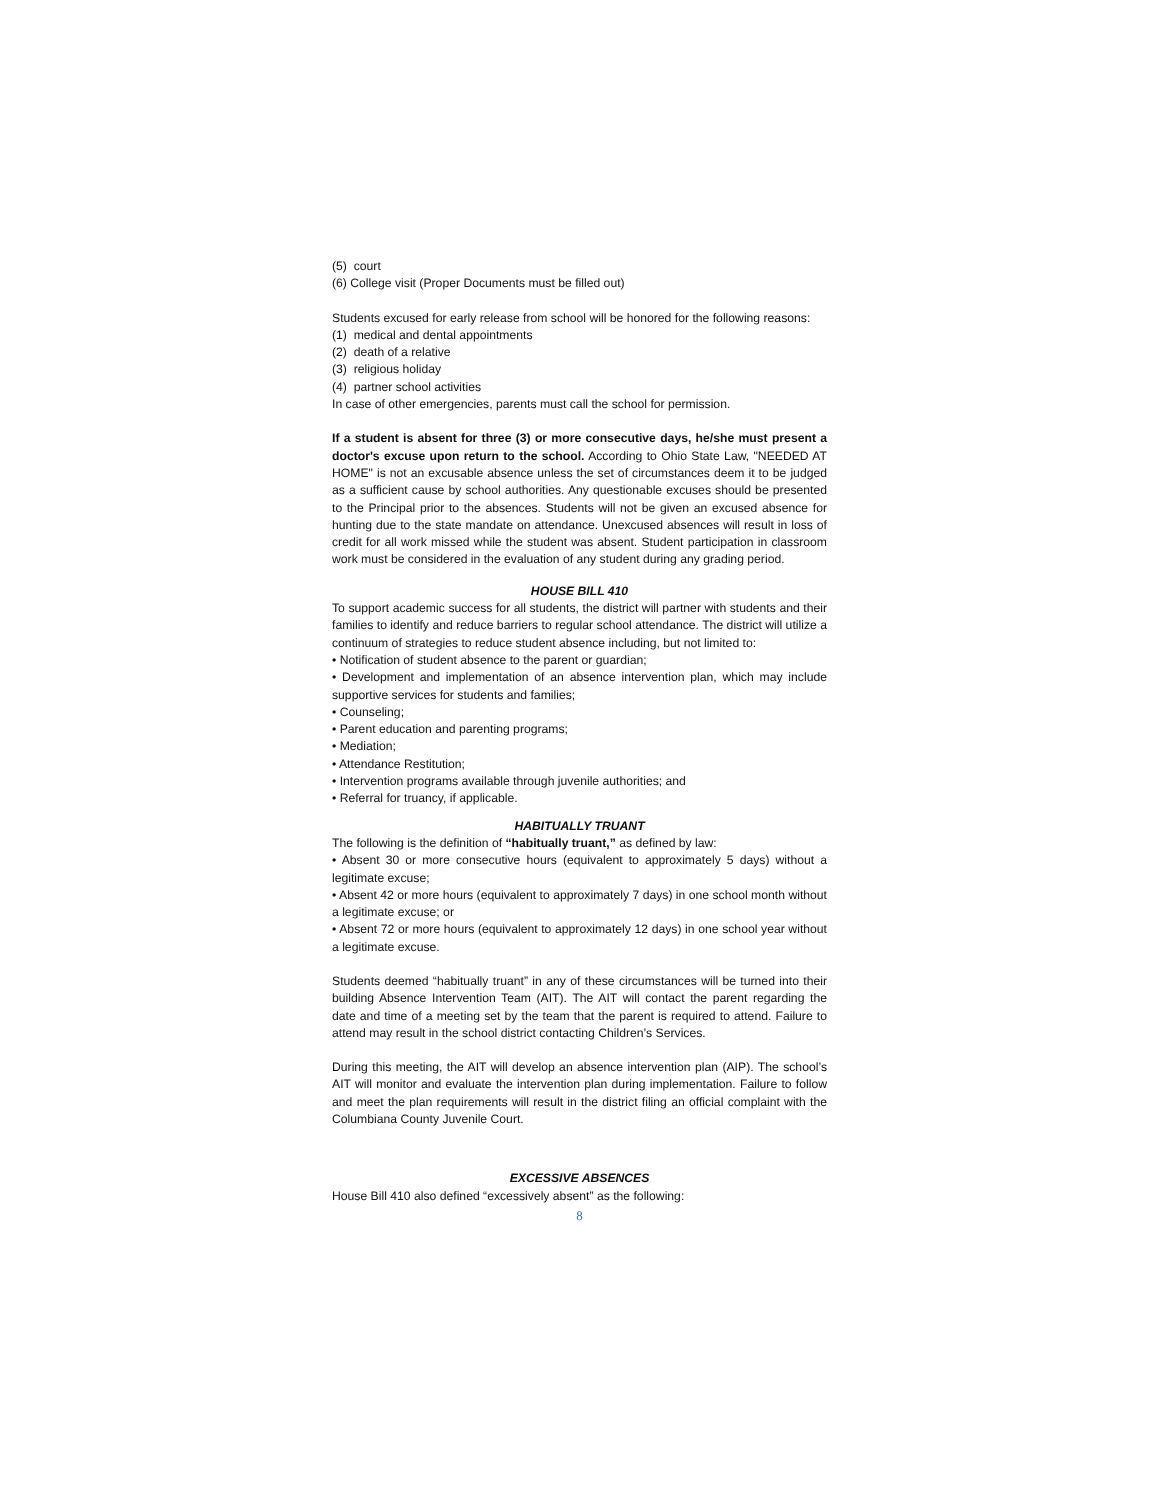(5) court
(6) College visit (Proper Documents must be filled out)
Students excused for early release from school will be honored for the following reasons:
(1) medical and dental appointments
(2) death of a relative
(3) religious holiday
(4) partner school activities
In case of other emergencies, parents must call the school for permission.
If a student is absent for three (3) or more consecutive days, he/she must present a doctor's excuse upon return to the school. According to Ohio State Law, "NEEDED AT HOME" is not an excusable absence unless the set of circumstances deem it to be judged as a sufficient cause by school authorities. Any questionable excuses should be presented to the Principal prior to the absences. Students will not be given an excused absence for hunting due to the state mandate on attendance. Unexcused absences will result in loss of credit for all work missed while the student was absent. Student participation in classroom work must be considered in the evaluation of any student during any grading period.
HOUSE BILL 410
To support academic success for all students, the district will partner with students and their families to identify and reduce barriers to regular school attendance. The district will utilize a continuum of strategies to reduce student absence including, but not limited to:
• Notification of student absence to the parent or guardian;
• Development and implementation of an absence intervention plan, which may include supportive services for students and families;
• Counseling;
• Parent education and parenting programs;
• Mediation;
• Attendance Restitution;
• Intervention programs available through juvenile authorities; and
• Referral for truancy, if applicable.
HABITUALLY TRUANT
The following is the definition of “habitually truant,” as defined by law:
• Absent 30 or more consecutive hours (equivalent to approximately 5 days) without a legitimate excuse;
• Absent 42 or more hours (equivalent to approximately 7 days) in one school month without a legitimate excuse; or
• Absent 72 or more hours (equivalent to approximately 12 days) in one school year without a legitimate excuse.
Students deemed “habitually truant” in any of these circumstances will be turned into their building Absence Intervention Team (AIT). The AIT will contact the parent regarding the date and time of a meeting set by the team that the parent is required to attend. Failure to attend may result in the school district contacting Children’s Services.
During this meeting, the AIT will develop an absence intervention plan (AIP). The school’s AIT will monitor and evaluate the intervention plan during implementation. Failure to follow and meet the plan requirements will result in the district filing an official complaint with the Columbiana County Juvenile Court.
EXCESSIVE ABSENCES
House Bill 410 also defined “excessively absent” as the following:
8